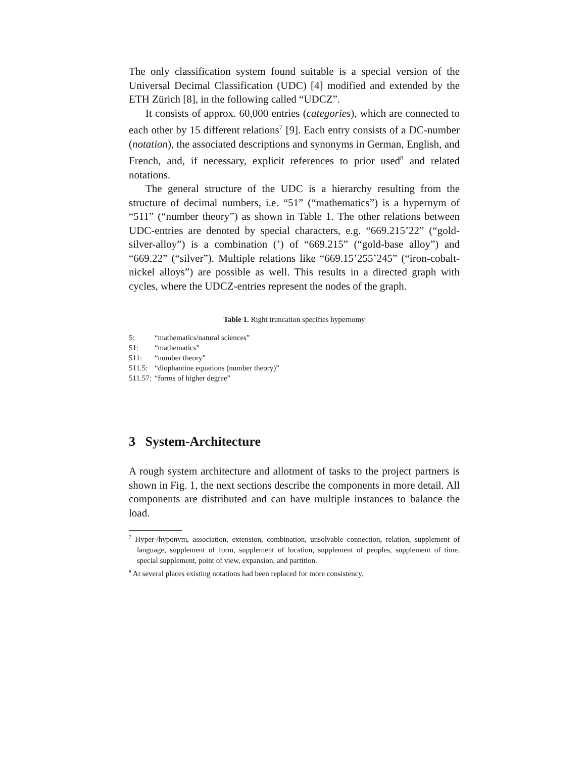The only classification system found suitable is a special version of the Universal Decimal Classification (UDC) [4] modified and extended by the ETH Zürich [8], in the following called “UDCZ”.
It consists of approx. 60,000 entries (categories), which are connected to each other by 15 different relations<sup>7</sup> [9]. Each entry consists of a DC-number (notation), the associated descriptions and synonyms in German, English, and French, and, if necessary, explicit references to prior used<sup>8</sup> and related notations.
The general structure of the UDC is a hierarchy resulting from the structure of decimal numbers, i.e. “51” (“mathematics”) is a hypernym of “511” (“number theory”) as shown in Table 1. The other relations between UDC-entries are denoted by special characters, e.g. “669.215’22” (“gold-silver-alloy”) is a combination (’) of “669.215” (“gold-base alloy”) and “669.22” (“silver”). Multiple relations like “669.15’255’245” (“iron-cobalt-nickel alloys”) are possible as well. This results in a directed graph with cycles, where the UDCZ-entries represent the nodes of the graph.
Table 1. Right truncation specifies hypernomy
| 5: | “mathematics/natural sciences” |
| 51: | “mathematics” |
| 511: | “number theory” |
| 511.5: | “diophantine equations (number theory)” |
| 511.57: | “forms of higher degree” |
3 System-Architecture
A rough system architecture and allotment of tasks to the project partners is shown in Fig. 1, the next sections describe the components in more detail. All components are distributed and can have multiple instances to balance the load.
<sup>7</sup> Hyper-/hyponym, association, extension, combination, unsolvable connection, relation, supplement of language, supplement of form, supplement of location, supplement of peoples, supplement of time, special supplement, point of view, expansion, and partition.
<sup>8</sup> At several places existing notations had been replaced for more consistency.